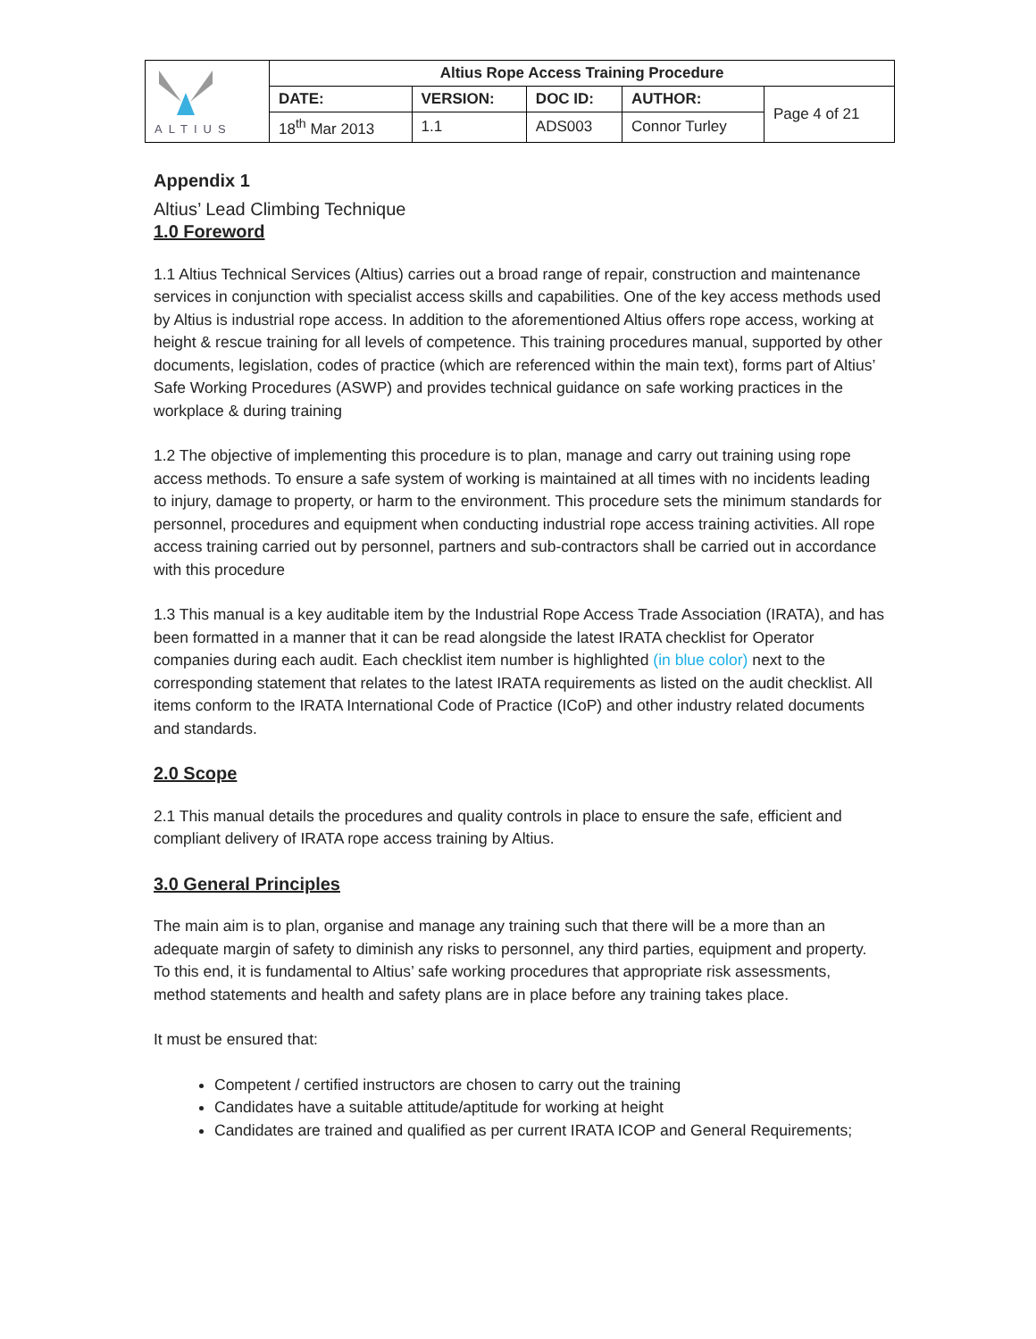| ALTIUS | Altius Rope Access Training Procedure | | | | |
| | DATE: | VERSION: | DOC ID: | AUTHOR: | Page 4 of 21 |
| | 18<sup>th</sup> Mar 2013 | 1.1 | ADS003 | Connor Turley | |
Appendix 1
Altius’ Lead Climbing Technique
1.0 Foreword
1.1 Altius Technical Services (Altius) carries out a broad range of repair, construction and maintenance services in conjunction with specialist access skills and capabilities. One of the key access methods used by Altius is industrial rope access. In addition to the aforementioned Altius offers rope access, working at height & rescue training for all levels of competence. This training procedures manual, supported by other documents, legislation, codes of practice (which are referenced within the main text), forms part of Altius’ Safe Working Procedures (ASWP) and provides technical guidance on safe working practices in the workplace & during training
1.2 The objective of implementing this procedure is to plan, manage and carry out training using rope access methods. To ensure a safe system of working is maintained at all times with no incidents leading to injury, damage to property, or harm to the environment. This procedure sets the minimum standards for personnel, procedures and equipment when conducting industrial rope access training activities. All rope access training carried out by personnel, partners and sub-contractors shall be carried out in accordance with this procedure
1.3 This manual is a key auditable item by the Industrial Rope Access Trade Association (IRATA), and has been formatted in a manner that it can be read alongside the latest IRATA checklist for Operator companies during each audit. Each checklist item number is highlighted (in blue color) next to the corresponding statement that relates to the latest IRATA requirements as listed on the audit checklist. All items conform to the IRATA International Code of Practice (ICoP) and other industry related documents and standards.
2.0 Scope
2.1 This manual details the procedures and quality controls in place to ensure the safe, efficient and compliant delivery of IRATA rope access training by Altius.
3.0 General Principles
The main aim is to plan, organise and manage any training such that there will be a more than an adequate margin of safety to diminish any risks to personnel, any third parties, equipment and property. To this end, it is fundamental to Altius’ safe working procedures that appropriate risk assessments, method statements and health and safety plans are in place before any training takes place.
It must be ensured that:
Competent / certified instructors are chosen to carry out the training
Candidates have a suitable attitude/aptitude for working at height
Candidates are trained and qualified as per current IRATA ICOP and General Requirements;